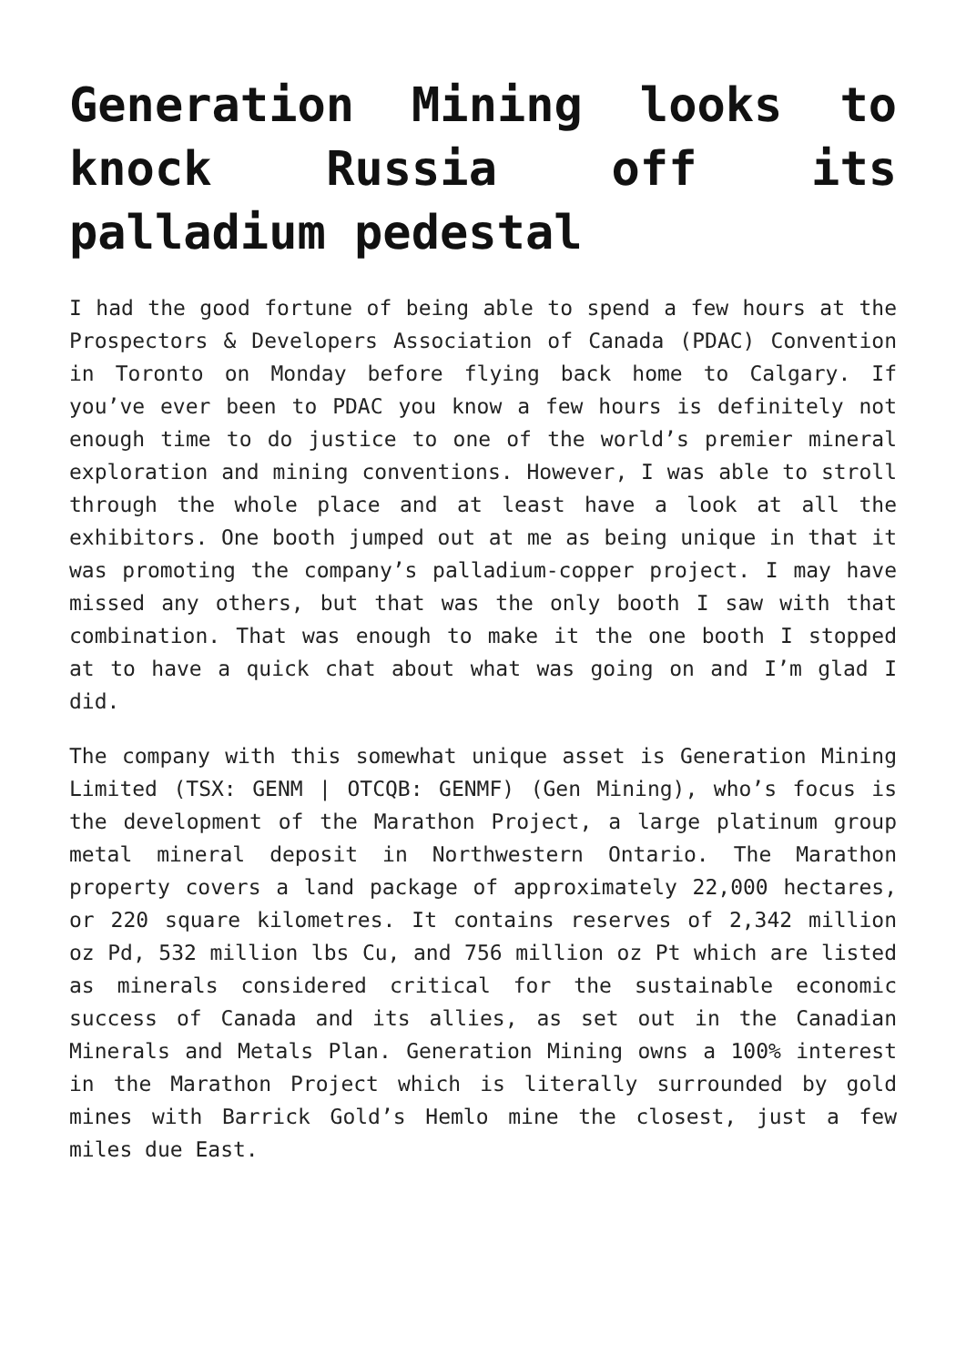Generation Mining looks to knock Russia off its palladium pedestal
I had the good fortune of being able to spend a few hours at the Prospectors & Developers Association of Canada (PDAC) Convention in Toronto on Monday before flying back home to Calgary. If you’ve ever been to PDAC you know a few hours is definitely not enough time to do justice to one of the world’s premier mineral exploration and mining conventions. However, I was able to stroll through the whole place and at least have a look at all the exhibitors. One booth jumped out at me as being unique in that it was promoting the company’s palladium-copper project. I may have missed any others, but that was the only booth I saw with that combination. That was enough to make it the one booth I stopped at to have a quick chat about what was going on and I’m glad I did.
The company with this somewhat unique asset is Generation Mining Limited (TSX: GENM | OTCQB: GENMF) (Gen Mining), who’s focus is the development of the Marathon Project, a large platinum group metal mineral deposit in Northwestern Ontario. The Marathon property covers a land package of approximately 22,000 hectares, or 220 square kilometres. It contains reserves of 2,342 million oz Pd, 532 million lbs Cu, and 756 million oz Pt which are listed as minerals considered critical for the sustainable economic success of Canada and its allies, as set out in the Canadian Minerals and Metals Plan. Generation Mining owns a 100% interest in the Marathon Project which is literally surrounded by gold mines with Barrick Gold’s Hemlo mine the closest, just a few miles due East.